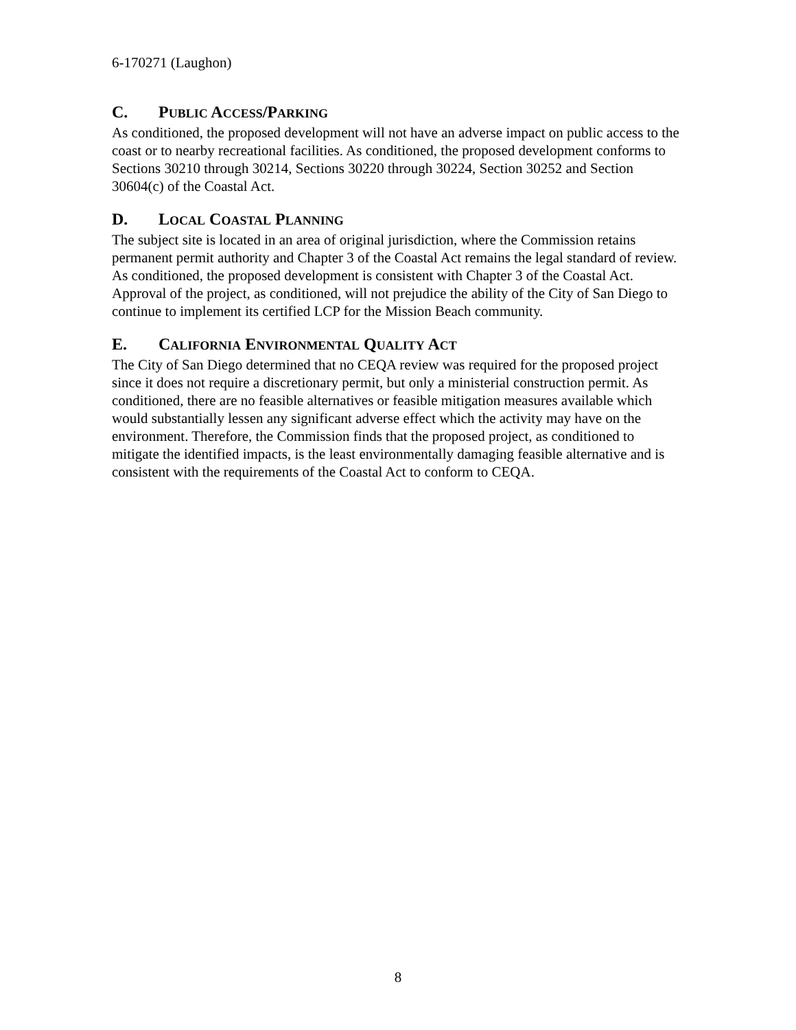6-170271 (Laughon)
C. PUBLIC ACCESS/PARKING
As conditioned, the proposed development will not have an adverse impact on public access to the coast or to nearby recreational facilities. As conditioned, the proposed development conforms to Sections 30210 through 30214, Sections 30220 through 30224, Section 30252 and Section 30604(c) of the Coastal Act.
D. LOCAL COASTAL PLANNING
The subject site is located in an area of original jurisdiction, where the Commission retains permanent permit authority and Chapter 3 of the Coastal Act remains the legal standard of review. As conditioned, the proposed development is consistent with Chapter 3 of the Coastal Act. Approval of the project, as conditioned, will not prejudice the ability of the City of San Diego to continue to implement its certified LCP for the Mission Beach community.
E. CALIFORNIA ENVIRONMENTAL QUALITY ACT
The City of San Diego determined that no CEQA review was required for the proposed project since it does not require a discretionary permit, but only a ministerial construction permit. As conditioned, there are no feasible alternatives or feasible mitigation measures available which would substantially lessen any significant adverse effect which the activity may have on the environment. Therefore, the Commission finds that the proposed project, as conditioned to mitigate the identified impacts, is the least environmentally damaging feasible alternative and is consistent with the requirements of the Coastal Act to conform to CEQA.
8